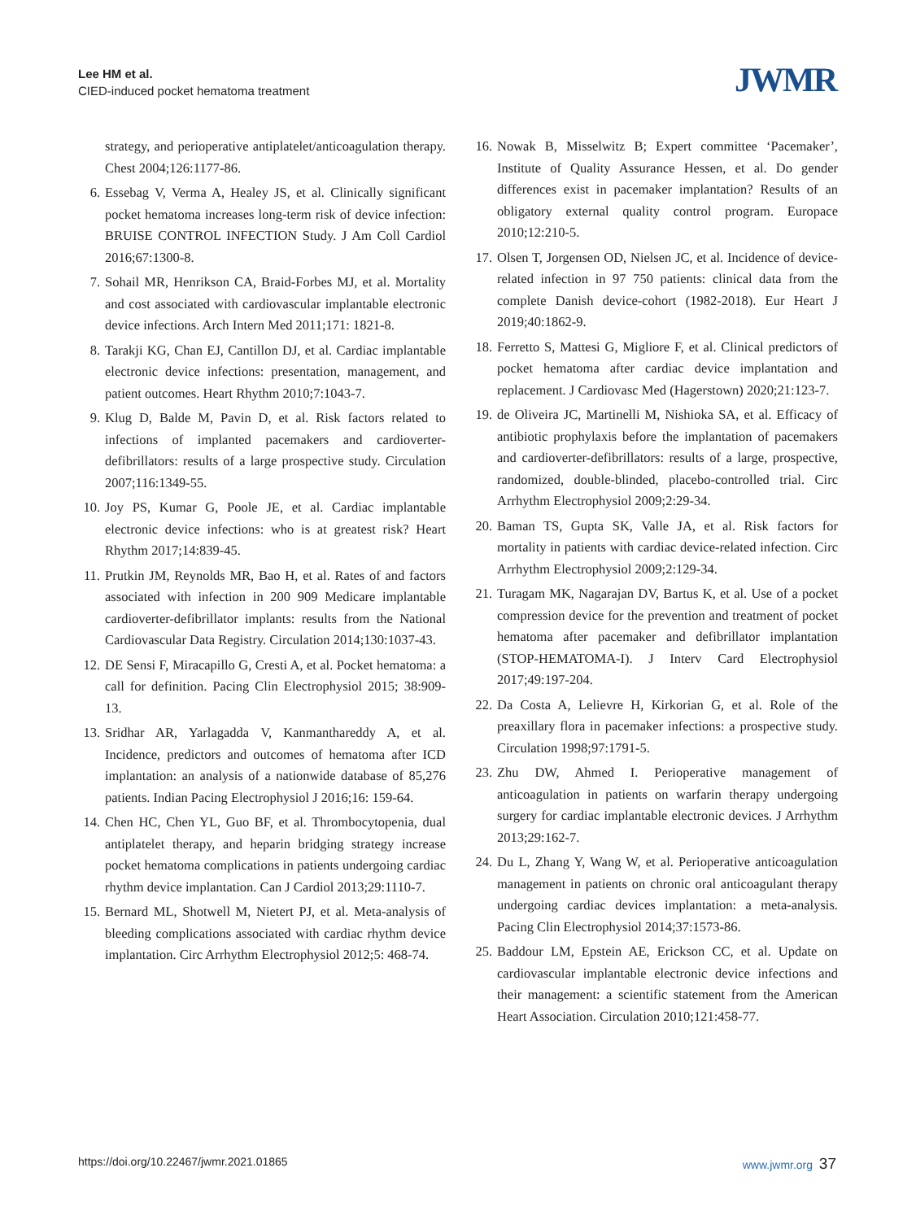Lee HM et al.
CIED-induced pocket hematoma treatment
JWMR
strategy, and perioperative antiplatelet/anticoagulation therapy. Chest 2004;126:1177-86.
6. Essebag V, Verma A, Healey JS, et al. Clinically significant pocket hematoma increases long-term risk of device infection: BRUISE CONTROL INFECTION Study. J Am Coll Cardiol 2016;67:1300-8.
7. Sohail MR, Henrikson CA, Braid-Forbes MJ, et al. Mortality and cost associated with cardiovascular implantable electronic device infections. Arch Intern Med 2011;171: 1821-8.
8. Tarakji KG, Chan EJ, Cantillon DJ, et al. Cardiac implantable electronic device infections: presentation, management, and patient outcomes. Heart Rhythm 2010;7:1043-7.
9. Klug D, Balde M, Pavin D, et al. Risk factors related to infections of implanted pacemakers and cardioverter-defibrillators: results of a large prospective study. Circulation 2007;116:1349-55.
10. Joy PS, Kumar G, Poole JE, et al. Cardiac implantable electronic device infections: who is at greatest risk? Heart Rhythm 2017;14:839-45.
11. Prutkin JM, Reynolds MR, Bao H, et al. Rates of and factors associated with infection in 200 909 Medicare implantable cardioverter-defibrillator implants: results from the National Cardiovascular Data Registry. Circulation 2014;130:1037-43.
12. DE Sensi F, Miracapillo G, Cresti A, et al. Pocket hematoma: a call for definition. Pacing Clin Electrophysiol 2015; 38:909-13.
13. Sridhar AR, Yarlagadda V, Kanmanthareddy A, et al. Incidence, predictors and outcomes of hematoma after ICD implantation: an analysis of a nationwide database of 85,276 patients. Indian Pacing Electrophysiol J 2016;16: 159-64.
14. Chen HC, Chen YL, Guo BF, et al. Thrombocytopenia, dual antiplatelet therapy, and heparin bridging strategy increase pocket hematoma complications in patients undergoing cardiac rhythm device implantation. Can J Cardiol 2013;29:1110-7.
15. Bernard ML, Shotwell M, Nietert PJ, et al. Meta-analysis of bleeding complications associated with cardiac rhythm device implantation. Circ Arrhythm Electrophysiol 2012;5: 468-74.
16. Nowak B, Misselwitz B; Expert committee ‘Pacemaker’, Institute of Quality Assurance Hessen, et al. Do gender differences exist in pacemaker implantation? Results of an obligatory external quality control program. Europace 2010;12:210-5.
17. Olsen T, Jorgensen OD, Nielsen JC, et al. Incidence of device-related infection in 97 750 patients: clinical data from the complete Danish device-cohort (1982-2018). Eur Heart J 2019;40:1862-9.
18. Ferretto S, Mattesi G, Migliore F, et al. Clinical predictors of pocket hematoma after cardiac device implantation and replacement. J Cardiovasc Med (Hagerstown) 2020;21:123-7.
19. de Oliveira JC, Martinelli M, Nishioka SA, et al. Efficacy of antibiotic prophylaxis before the implantation of pacemakers and cardioverter-defibrillators: results of a large, prospective, randomized, double-blinded, placebo-controlled trial. Circ Arrhythm Electrophysiol 2009;2:29-34.
20. Baman TS, Gupta SK, Valle JA, et al. Risk factors for mortality in patients with cardiac device-related infection. Circ Arrhythm Electrophysiol 2009;2:129-34.
21. Turagam MK, Nagarajan DV, Bartus K, et al. Use of a pocket compression device for the prevention and treatment of pocket hematoma after pacemaker and defibrillator implantation (STOP-HEMATOMA-I). J Interv Card Electrophysiol 2017;49:197-204.
22. Da Costa A, Lelievre H, Kirkorian G, et al. Role of the preaxillary flora in pacemaker infections: a prospective study. Circulation 1998;97:1791-5.
23. Zhu DW, Ahmed I. Perioperative management of anticoagulation in patients on warfarin therapy undergoing surgery for cardiac implantable electronic devices. J Arrhythm 2013;29:162-7.
24. Du L, Zhang Y, Wang W, et al. Perioperative anticoagulation management in patients on chronic oral anticoagulant therapy undergoing cardiac devices implantation: a meta-analysis. Pacing Clin Electrophysiol 2014;37:1573-86.
25. Baddour LM, Epstein AE, Erickson CC, et al. Update on cardiovascular implantable electronic device infections and their management: a scientific statement from the American Heart Association. Circulation 2010;121:458-77.
https://doi.org/10.22467/jwmr.2021.01865 www.jwmr.org 37